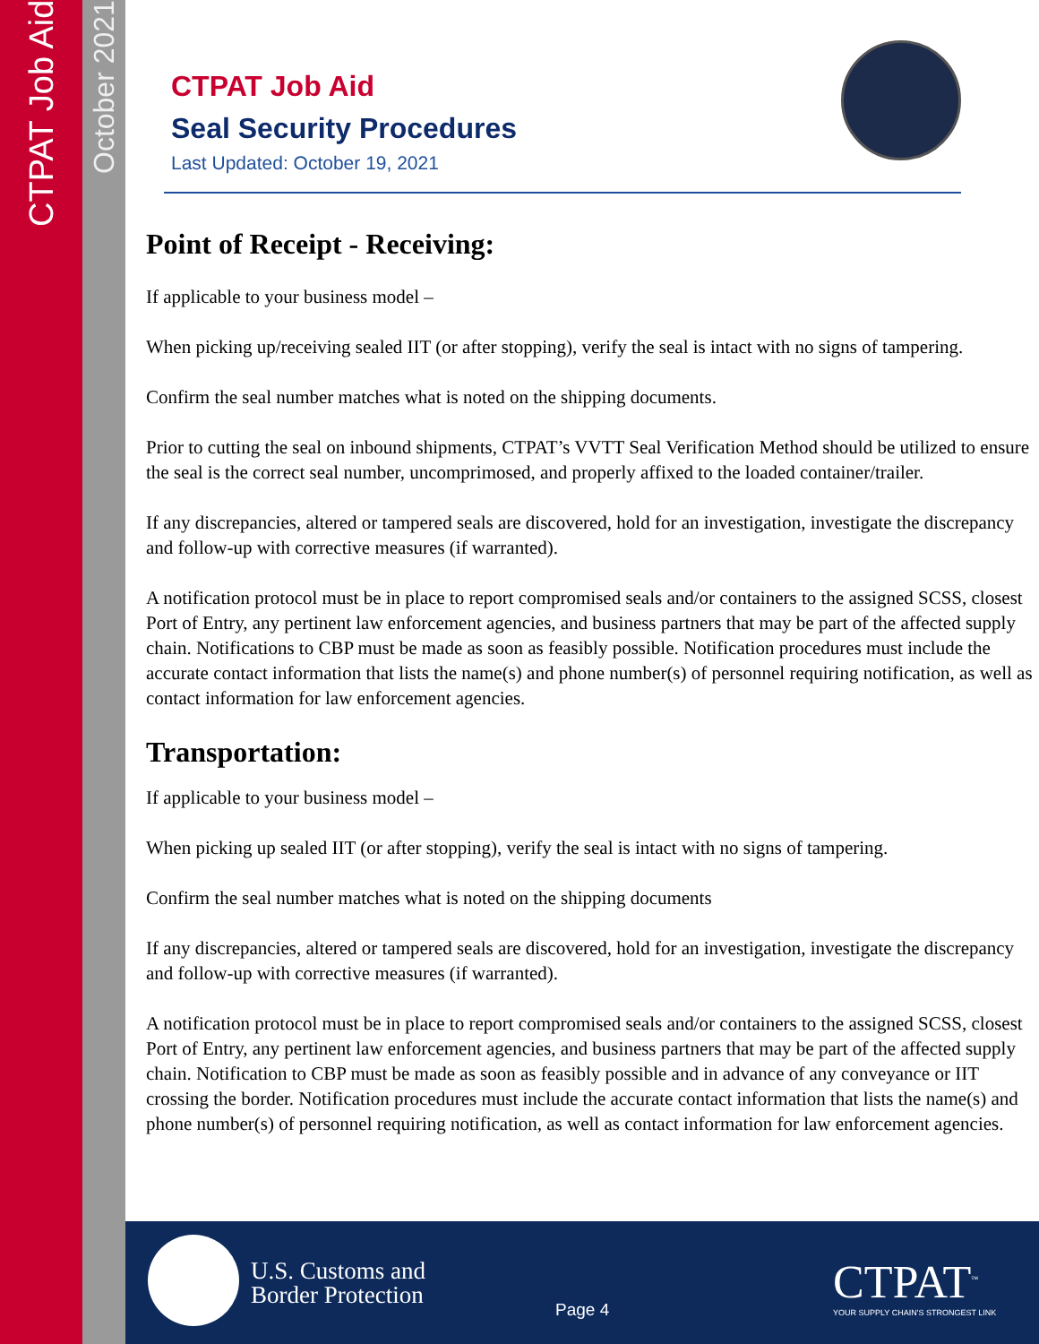CTPAT Job Aid
October 2021
CTPAT Job Aid
Seal Security Procedures
Last Updated: October 19, 2021
Point of Receipt - Receiving:
If applicable to your business model –
When picking up/receiving sealed IIT (or after stopping), verify the seal is intact with no signs of tampering.
Confirm the seal number matches what is noted on the shipping documents.
Prior to cutting the seal on inbound shipments, CTPAT’s VVTT Seal Verification Method should be utilized to ensure the seal is the correct seal number, uncomprimosed, and properly affixed to the loaded container/trailer.
If any discrepancies, altered or tampered seals are discovered, hold for an investigation, investigate the discrepancy and follow-up with corrective measures (if warranted).
A notification protocol must be in place to report compromised seals and/or containers to the assigned SCSS, closest Port of Entry, any pertinent law enforcement agencies, and business partners that may be part of the affected supply chain. Notifications to CBP must be made as soon as feasibly possible. Notification procedures must include the accurate contact information that lists the name(s) and phone number(s) of personnel requiring notification, as well as contact information for law enforcement agencies.
Transportation:
If applicable to your business model –
When picking up sealed IIT (or after stopping), verify the seal is intact with no signs of tampering.
Confirm the seal number matches what is noted on the shipping documents
If any discrepancies, altered or tampered seals are discovered, hold for an investigation, investigate the discrepancy and follow-up with corrective measures (if warranted).
A notification protocol must be in place to report compromised seals and/or containers to the assigned SCSS, closest Port of Entry, any pertinent law enforcement agencies, and business partners that may be part of the affected supply chain. Notification to CBP must be made as soon as feasibly possible and in advance of any conveyance or IIT crossing the border. Notification procedures must include the accurate contact information that lists the name(s) and phone number(s) of personnel requiring notification, as well as contact information for law enforcement agencies.
U.S. Customs and
Border Protection
Page 4
CTPAT<sup>™</sup>
YOUR SUPPLY CHAIN'S STRONGEST LINK